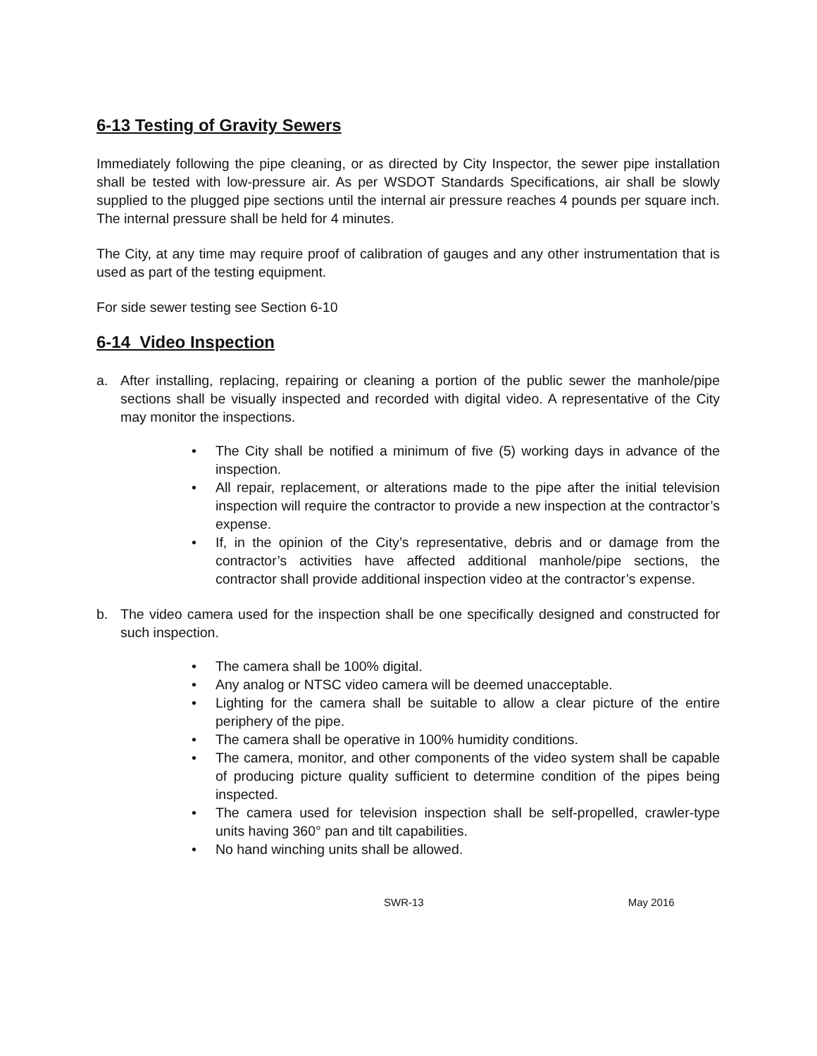6-13 Testing of Gravity Sewers
Immediately following the pipe cleaning, or as directed by City Inspector, the sewer pipe installation shall be tested with low-pressure air. As per WSDOT Standards Specifications, air shall be slowly supplied to the plugged pipe sections until the internal air pressure reaches 4 pounds per square inch. The internal pressure shall be held for 4 minutes.
The City, at any time may require proof of calibration of gauges and any other instrumentation that is used as part of the testing equipment.
For side sewer testing see Section 6-10
6-14 Video Inspection
a. After installing, replacing, repairing or cleaning a portion of the public sewer the manhole/pipe sections shall be visually inspected and recorded with digital video. A representative of the City may monitor the inspections.
• The City shall be notified a minimum of five (5) working days in advance of the inspection.
• All repair, replacement, or alterations made to the pipe after the initial television inspection will require the contractor to provide a new inspection at the contractor’s expense.
• If, in the opinion of the City’s representative, debris and or damage from the contractor’s activities have affected additional manhole/pipe sections, the contractor shall provide additional inspection video at the contractor’s expense.
b. The video camera used for the inspection shall be one specifically designed and constructed for such inspection.
• The camera shall be 100% digital.
• Any analog or NTSC video camera will be deemed unacceptable.
• Lighting for the camera shall be suitable to allow a clear picture of the entire periphery of the pipe.
• The camera shall be operative in 100% humidity conditions.
• The camera, monitor, and other components of the video system shall be capable of producing picture quality sufficient to determine condition of the pipes being inspected.
• The camera used for television inspection shall be self-propelled, crawler-type units having 360° pan and tilt capabilities.
• No hand winching units shall be allowed.
SWR-13 May 2016